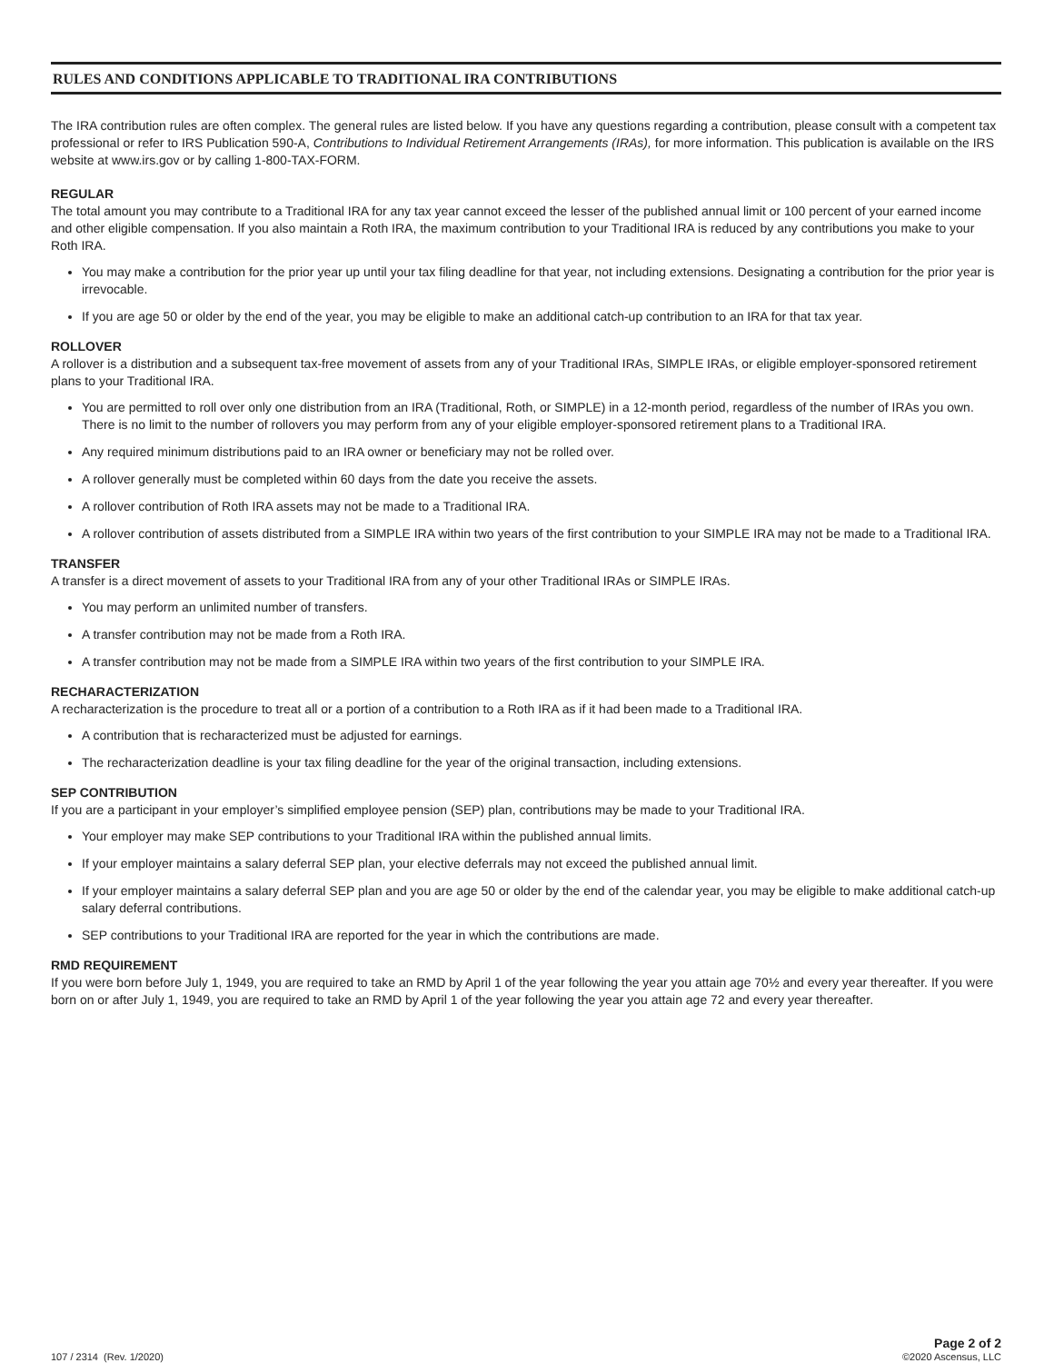RULES AND CONDITIONS APPLICABLE TO TRADITIONAL IRA CONTRIBUTIONS
The IRA contribution rules are often complex. The general rules are listed below. If you have any questions regarding a contribution, please consult with a competent tax professional or refer to IRS Publication 590-A, Contributions to Individual Retirement Arrangements (IRAs), for more information. This publication is available on the IRS website at www.irs.gov or by calling 1-800-TAX-FORM.
REGULAR
The total amount you may contribute to a Traditional IRA for any tax year cannot exceed the lesser of the published annual limit or 100 percent of your earned income and other eligible compensation. If you also maintain a Roth IRA, the maximum contribution to your Traditional IRA is reduced by any contributions you make to your Roth IRA.
You may make a contribution for the prior year up until your tax filing deadline for that year, not including extensions. Designating a contribution for the prior year is irrevocable.
If you are age 50 or older by the end of the year, you may be eligible to make an additional catch-up contribution to an IRA for that tax year.
ROLLOVER
A rollover is a distribution and a subsequent tax-free movement of assets from any of your Traditional IRAs, SIMPLE IRAs, or eligible employer-sponsored retirement plans to your Traditional IRA.
You are permitted to roll over only one distribution from an IRA (Traditional, Roth, or SIMPLE) in a 12-month period, regardless of the number of IRAs you own. There is no limit to the number of rollovers you may perform from any of your eligible employer-sponsored retirement plans to a Traditional IRA.
Any required minimum distributions paid to an IRA owner or beneficiary may not be rolled over.
A rollover generally must be completed within 60 days from the date you receive the assets.
A rollover contribution of Roth IRA assets may not be made to a Traditional IRA.
A rollover contribution of assets distributed from a SIMPLE IRA within two years of the first contribution to your SIMPLE IRA may not be made to a Traditional IRA.
TRANSFER
A transfer is a direct movement of assets to your Traditional IRA from any of your other Traditional IRAs or SIMPLE IRAs.
You may perform an unlimited number of transfers.
A transfer contribution may not be made from a Roth IRA.
A transfer contribution may not be made from a SIMPLE IRA within two years of the first contribution to your SIMPLE IRA.
RECHARACTERIZATION
A recharacterization is the procedure to treat all or a portion of a contribution to a Roth IRA as if it had been made to a Traditional IRA.
A contribution that is recharacterized must be adjusted for earnings.
The recharacterization deadline is your tax filing deadline for the year of the original transaction, including extensions.
SEP CONTRIBUTION
If you are a participant in your employer’s simplified employee pension (SEP) plan, contributions may be made to your Traditional IRA.
Your employer may make SEP contributions to your Traditional IRA within the published annual limits.
If your employer maintains a salary deferral SEP plan, your elective deferrals may not exceed the published annual limit.
If your employer maintains a salary deferral SEP plan and you are age 50 or older by the end of the calendar year, you may be eligible to make additional catch-up salary deferral contributions.
SEP contributions to your Traditional IRA are reported for the year in which the contributions are made.
RMD REQUIREMENT
If you were born before July 1, 1949, you are required to take an RMD by April 1 of the year following the year you attain age 70½ and every year thereafter. If you were born on or after July 1, 1949, you are required to take an RMD by April 1 of the year following the year you attain age 72 and every year thereafter.
107 / 2314 (Rev. 1/2020)
Page 2 of 2
©2020 Ascensus, LLC